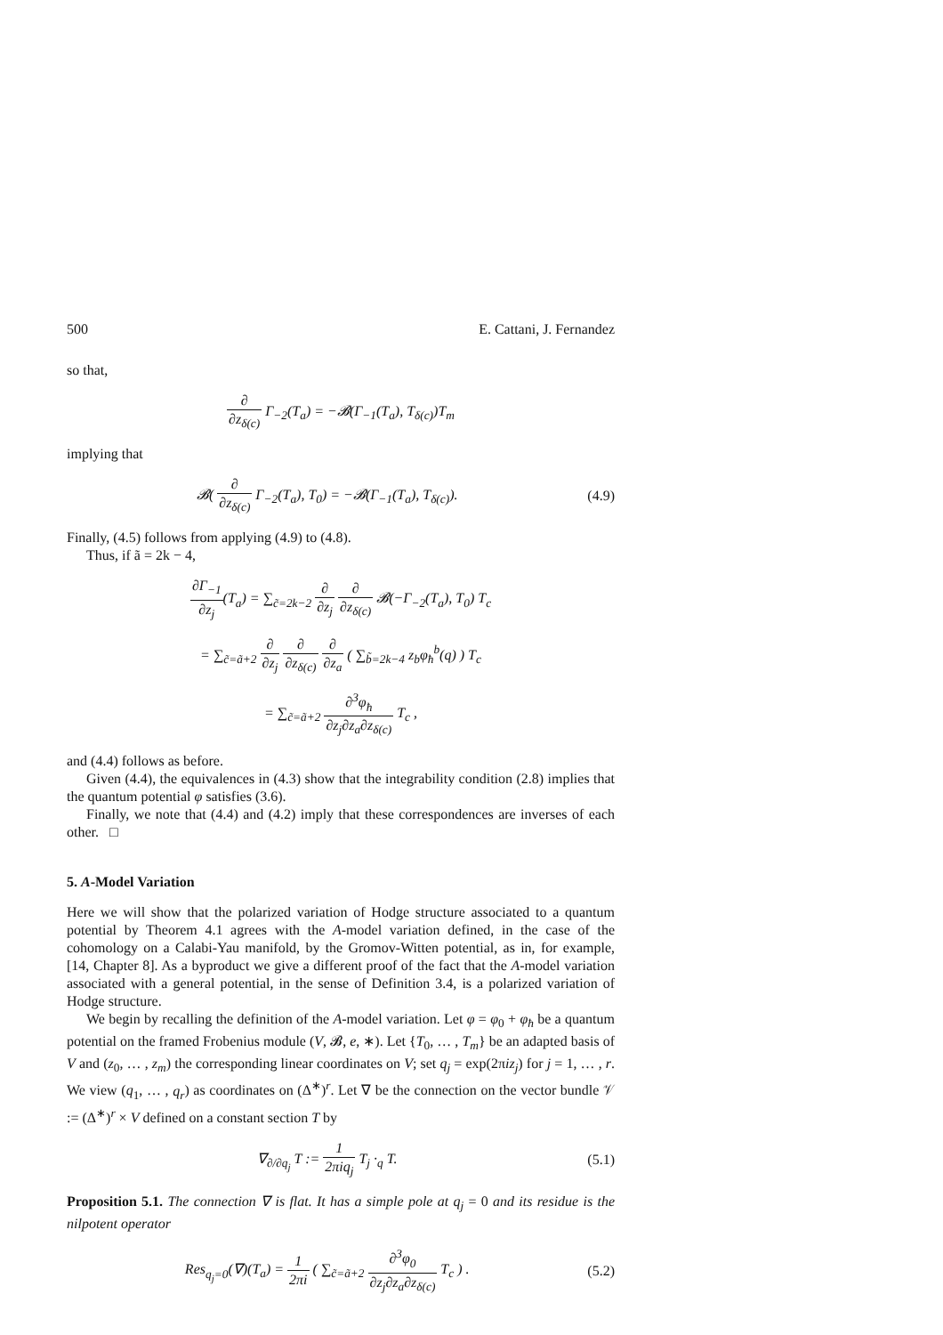500 E. Cattani, J. Fernandez
so that,
∂ ∂z<sub>δ(c)</sub> Γ<sub>−2</sub>(T<sub>a</sub>) = −𝓑(Γ<sub>−1</sub>(T<sub>a</sub>), T<sub>δ(c)</sub>)T<sub>m</sub>
implying that
𝓑( ∂ ∂z<sub>δ(c)</sub> Γ<sub>−2</sub>(T<sub>a</sub>), T<sub>0</sub>) = −𝓑(Γ<sub>−1</sub>(T<sub>a</sub>), T<sub>δ(c)</sub>).
(4.9)
Finally, (4.5) follows from applying (4.9) to (4.8).
Thus, if ã = 2k − 4,
∂Γ<sub>−1</sub> ∂z<sub>j</sub>(T<sub>a</sub>) = ∑<sub>c̃=2k−2</sub> ∂ ∂z<sub>j</sub> ∂ ∂z<sub>δ(c)</sub> 𝓑(−Γ<sub>−2</sub>(T<sub>a</sub>), T<sub>0</sub>) T<sub>c</sub>
= ∑<sub>c̃=ã+2</sub> ∂ ∂z<sub>j</sub> ∂ ∂z<sub>δ(c)</sub> ∂ ∂z<sub>a</sub> ( ∑<sub>b̃=2k−4</sub> z<sub>b</sub>φ<sub>ħ</sub><sup>b</sup>(q) ) T<sub>c</sub>
= ∑<sub>c̃=ã+2</sub> ∂<sup>3</sup>φ<sub>ħ</sub> ∂z<sub>j</sub>∂z<sub>a</sub>∂z<sub>δ(c)</sub> T<sub>c</sub> ,
and (4.4) follows as before.
Given (4.4), the equivalences in (4.3) show that the integrability condition (2.8) implies that the quantum potential φ satisfies (3.6).
Finally, we note that (4.4) and (4.2) imply that these correspondences are inverses of each other. □
5. A-Model Variation
Here we will show that the polarized variation of Hodge structure associated to a quantum potential by Theorem 4.1 agrees with the A-model variation defined, in the case of the cohomology on a Calabi-Yau manifold, by the Gromov-Witten potential, as in, for example, [14, Chapter 8]. As a byproduct we give a different proof of the fact that the A-model variation associated with a general potential, in the sense of Definition 3.4, is a polarized variation of Hodge structure.
We begin by recalling the definition of the A-model variation. Let φ = φ<sub>0</sub> + φ<sub>ħ</sub> be a quantum potential on the framed Frobenius module (V, 𝓑, e, ∗). Let {T<sub>0</sub>, … , T<sub>m</sub>} be an adapted basis of V and (z<sub>0</sub>, … , z<sub>m</sub>) the corresponding linear coordinates on V; set q<sub>j</sub> = exp(2πiz<sub>j</sub>) for j = 1, … , r. We view (q<sub>1</sub>, … , q<sub>r</sub>) as coordinates on (Δ<sup>∗</sup>)<sup>r</sup>. Let ∇ be the connection on the vector bundle 𝒱 := (Δ<sup>∗</sup>)<sup>r</sup> × V defined on a constant section T by
∇<sub>∂/∂q<sub>j</sub></sub> T := 1 2πiq<sub>j</sub> T<sub>j</sub> ·<sub>q</sub> T. (5.1)
Proposition 5.1. The connection ∇ is flat. It has a simple pole at q<sub>j</sub> = 0 and its residue is the nilpotent operator
Res<sub>q<sub>j</sub>=0</sub>(∇)(T<sub>a</sub>) = 1 2πi ( ∑<sub>c̃=ã+2</sub> ∂<sup>3</sup>φ<sub>0</sub> ∂z<sub>j</sub>∂z<sub>a</sub>∂z<sub>δ(c)</sub> T<sub>c</sub> ) .
(5.2)